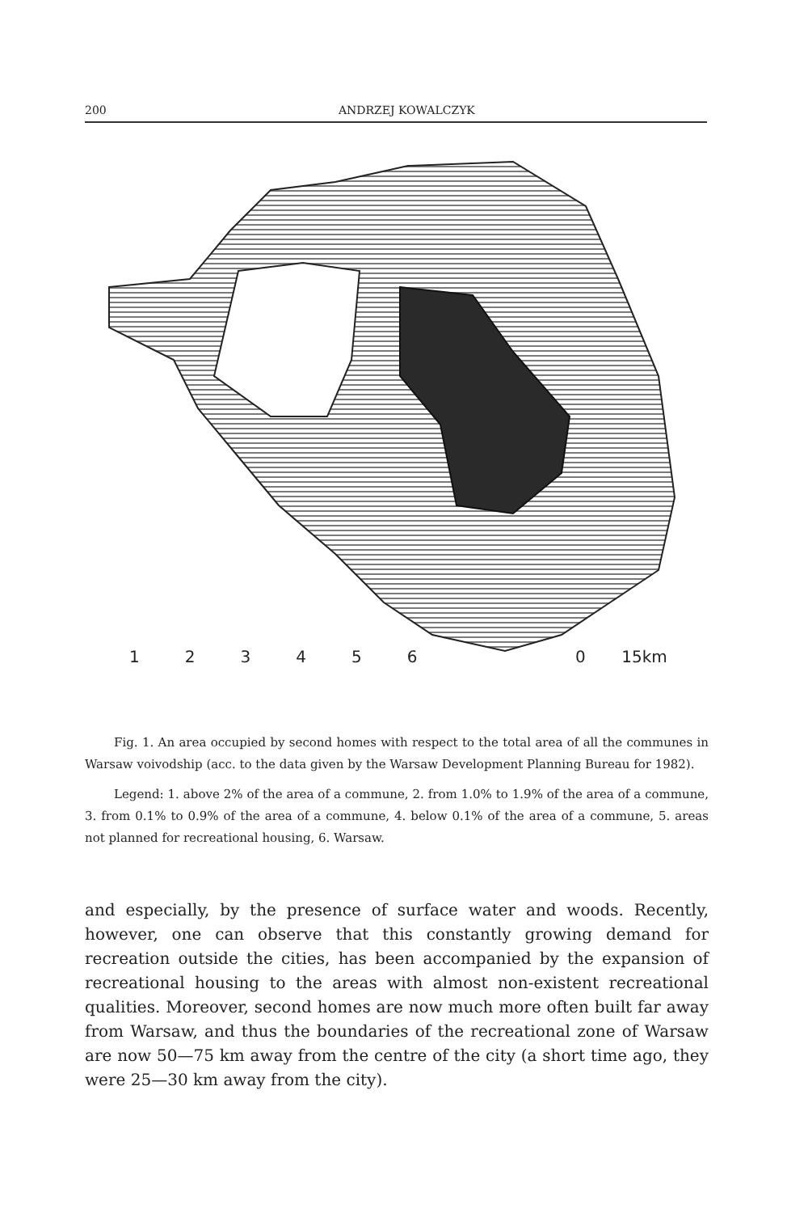200 ANDRZEJ KOWALCZYK
1 2 3 4 5 6 0 15km
Fig. 1. An area occupied by second homes with respect to the total area of all the communes in Warsaw voivodship (acc. to the data given by the Warsaw Development Planning Bureau for 1982).
Legend: 1. above 2% of the area of a commune, 2. from 1.0% to 1.9% of the area of a commune, 3. from 0.1% to 0.9% of the area of a commune, 4. below 0.1% of the area of a commune, 5. areas not planned for recreational housing, 6. Warsaw.
and especially, by the presence of surface water and woods. Recently, however, one can observe that this constantly growing demand for recreation outside the cities, has been accompanied by the expansion of recreational housing to the areas with almost non-existent recreational qualities. Moreover, second homes are now much more often built far away from Warsaw, and thus the boundaries of the recreational zone of Warsaw are now 50—75 km away from the centre of the city (a short time ago, they were 25—30 km away from the city).